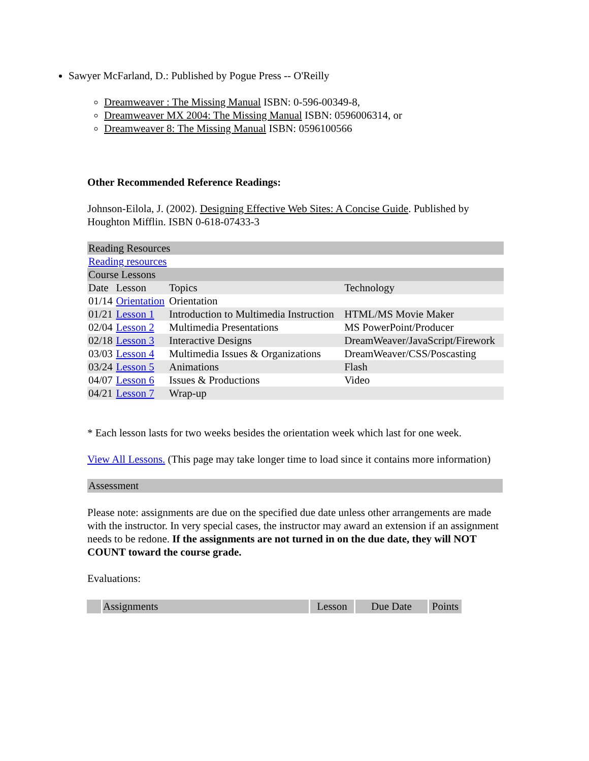Sawyer McFarland, D.: Published by Pogue Press -- O'Reilly
Dreamweaver : The Missing Manual ISBN: 0-596-00349-8,
Dreamweaver MX 2004: The Missing Manual ISBN: 0596006314, or
Dreamweaver 8: The Missing Manual ISBN: 0596100566
Other Recommended Reference Readings:
Johnson-Eilola, J. (2002). Designing Effective Web Sites: A Concise Guide. Published by Houghton Mifflin. ISBN 0-618-07433-3
| Reading Resources | | | |
| Reading resources | | | |
| Course Lessons | | | |
| Date | Lesson | Topics | Technology |
| 01/14 | Orientation | Orientation | |
| 01/21 | Lesson 1 | Introduction to Multimedia Instruction | HTML/MS Movie Maker |
| 02/04 | Lesson 2 | Multimedia Presentations | MS PowerPoint/Producer |
| 02/18 | Lesson 3 | Interactive Designs | DreamWeaver/JavaScript/Firework |
| 03/03 | Lesson 4 | Multimedia Issues & Organizations | DreamWeaver/CSS/Poscasting |
| 03/24 | Lesson 5 | Animations | Flash |
| 04/07 | Lesson 6 | Issues & Productions | Video |
| 04/21 | Lesson 7 | Wrap-up | |
* Each lesson lasts for two weeks besides the orientation week which last for one week.
View All Lessons. (This page may take longer time to load since it contains more information)
Assessment
Please note: assignments are due on the specified due date unless other arrangements are made with the instructor. In very special cases, the instructor may award an extension if an assignment needs to be redone. If the assignments are not turned in on the due date, they will NOT COUNT toward the course grade.
Evaluations:
| | Assignments | Lesson | Due Date | Points |
| --- | --- | --- | --- | --- |